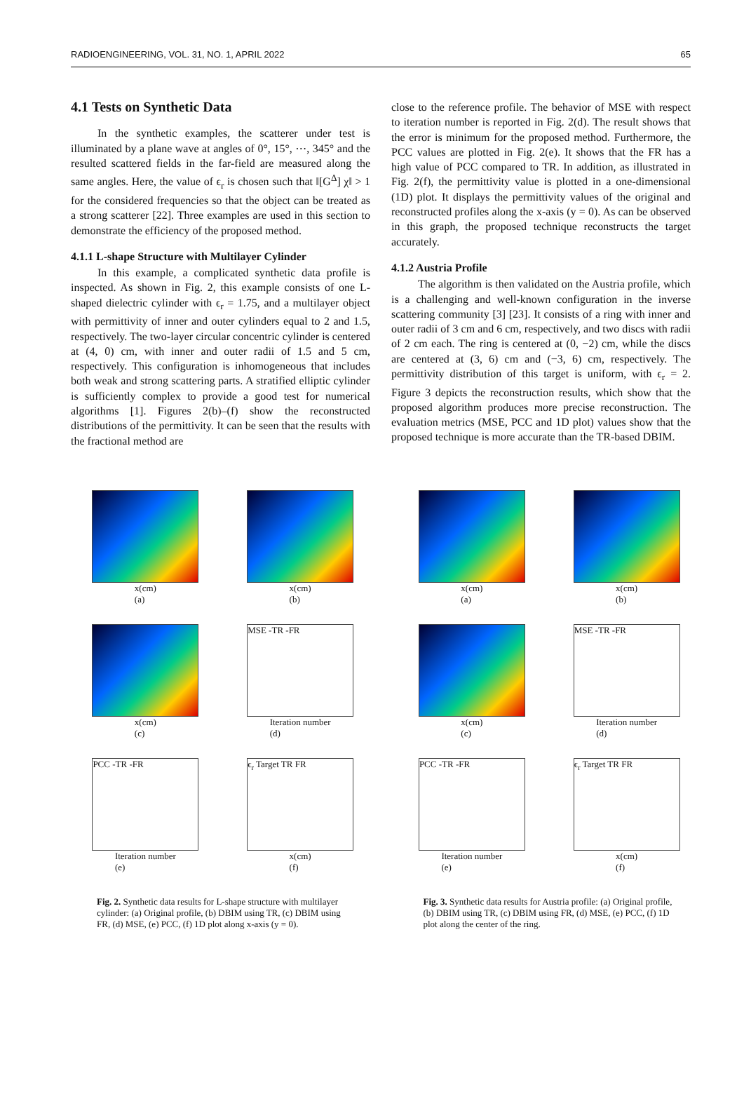RADIOENGINEERING, VOL. 31, NO. 1, APRIL 2022 65
4.1 Tests on Synthetic Data
In the synthetic examples, the scatterer under test is illuminated by a plane wave at angles of 0°, 15°, ⋯, 345° and the resulted scattered fields in the far-field are measured along the same angles. Here, the value of ϵ<sub>r</sub> is chosen such that ‖[G<sup>Δ</sup>] χ‖ > 1 for the considered frequencies so that the object can be treated as a strong scatterer [22]. Three examples are used in this section to demonstrate the efficiency of the proposed method.
4.1.1 L-shape Structure with Multilayer Cylinder
In this example, a complicated synthetic data profile is inspected. As shown in Fig. 2, this example consists of one L-shaped dielectric cylinder with ϵ<sub>r</sub> = 1.75, and a multilayer object with permittivity of inner and outer cylinders equal to 2 and 1.5, respectively. The two-layer circular concentric cylinder is centered at (4, 0) cm, with inner and outer radii of 1.5 and 5 cm, respectively. This configuration is inhomogeneous that includes both weak and strong scattering parts. A stratified elliptic cylinder is sufficiently complex to provide a good test for numerical algorithms [1]. Figures 2(b)–(f) show the reconstructed distributions of the permittivity. It can be seen that the results with the fractional method are
close to the reference profile. The behavior of MSE with respect to iteration number is reported in Fig. 2(d). The result shows that the error is minimum for the proposed method. Furthermore, the PCC values are plotted in Fig. 2(e). It shows that the FR has a high value of PCC compared to TR. In addition, as illustrated in Fig. 2(f), the permittivity value is plotted in a one-dimensional (1D) plot. It displays the permittivity values of the original and reconstructed profiles along the x-axis (y = 0). As can be observed in this graph, the proposed technique reconstructs the target accurately.
4.1.2 Austria Profile
The algorithm is then validated on the Austria profile, which is a challenging and well-known configuration in the inverse scattering community [3] [23]. It consists of a ring with inner and outer radii of 3 cm and 6 cm, respectively, and two discs with radii of 2 cm each. The ring is centered at (0, −2) cm, while the discs are centered at (3, 6) cm and (−3, 6) cm, respectively. The permittivity distribution of this target is uniform, with ϵ<sub>r</sub> = 2. Figure 3 depicts the reconstruction results, which show that the proposed algorithm produces more precise reconstruction. The evaluation metrics (MSE, PCC and 1D plot) values show that the proposed technique is more accurate than the TR-based DBIM.
x(cm)
(a)
x(cm)
(b)
x(cm)
(c)
MSE -TR -FR
Iteration number
(d)
PCC -TR -FR
Iteration number
(e)
ϵ<sub>r</sub> Target TR FR
x(cm)
(f)
Fig. 2. Synthetic data results for L-shape structure with multilayer cylinder: (a) Original profile, (b) DBIM using TR, (c) DBIM using FR, (d) MSE, (e) PCC, (f) 1D plot along x-axis (y = 0).
x(cm)
(a)
x(cm)
(b)
x(cm)
(c)
MSE -TR -FR
Iteration number
(d)
PCC -TR -FR
Iteration number
(e)
ϵ<sub>r</sub> Target TR FR
x(cm)
(f)
Fig. 3. Synthetic data results for Austria profile: (a) Original profile, (b) DBIM using TR, (c) DBIM using FR, (d) MSE, (e) PCC, (f) 1D plot along the center of the ring.